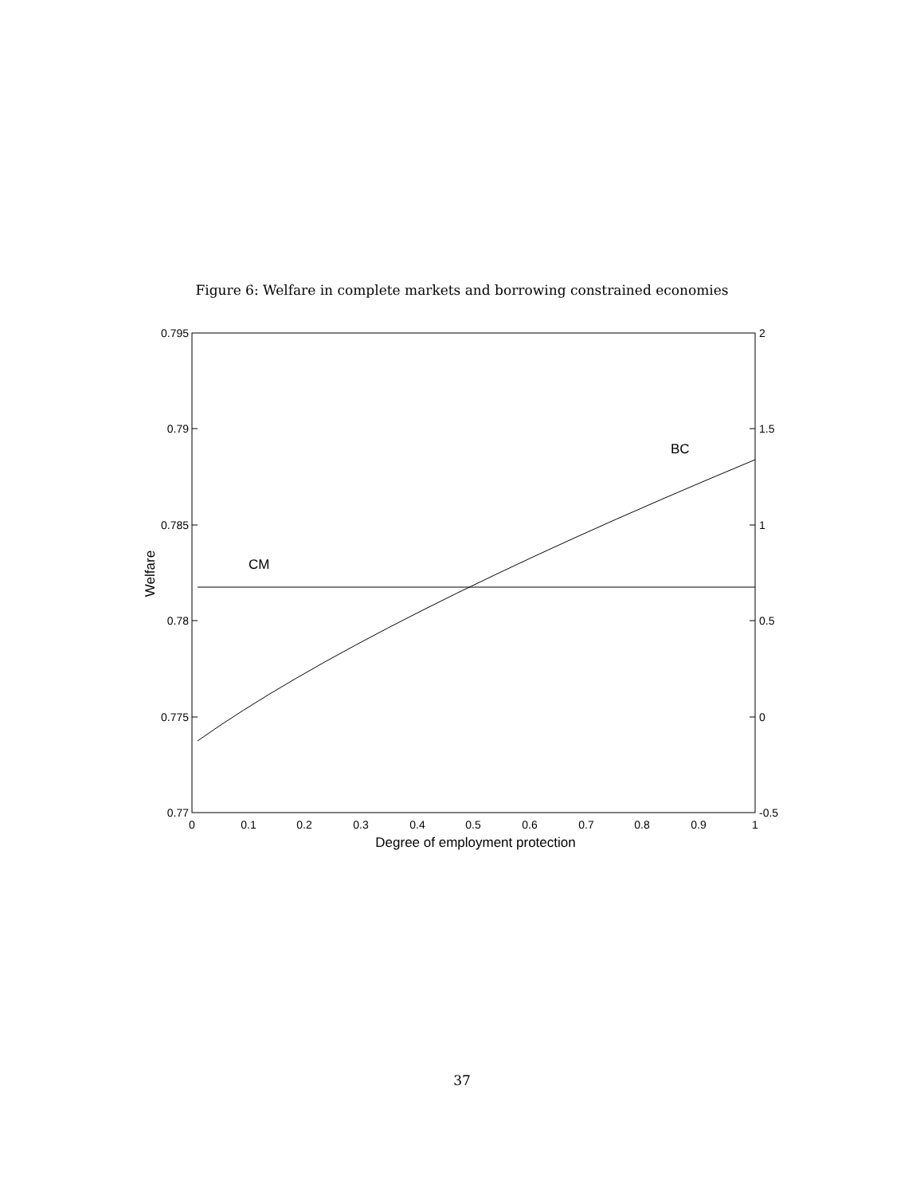Figure 6: Welfare in complete markets and borrowing constrained economies
0.795
0.79
0.785
0.78
0.775
0.77
2
1.5
1
0.5
0
-0.5
0
0.1
0.2
0.3
0.4
0.5
0.6
0.7
0.8
0.9
1
Degree of employment protection
Welfare
CM
BC
37